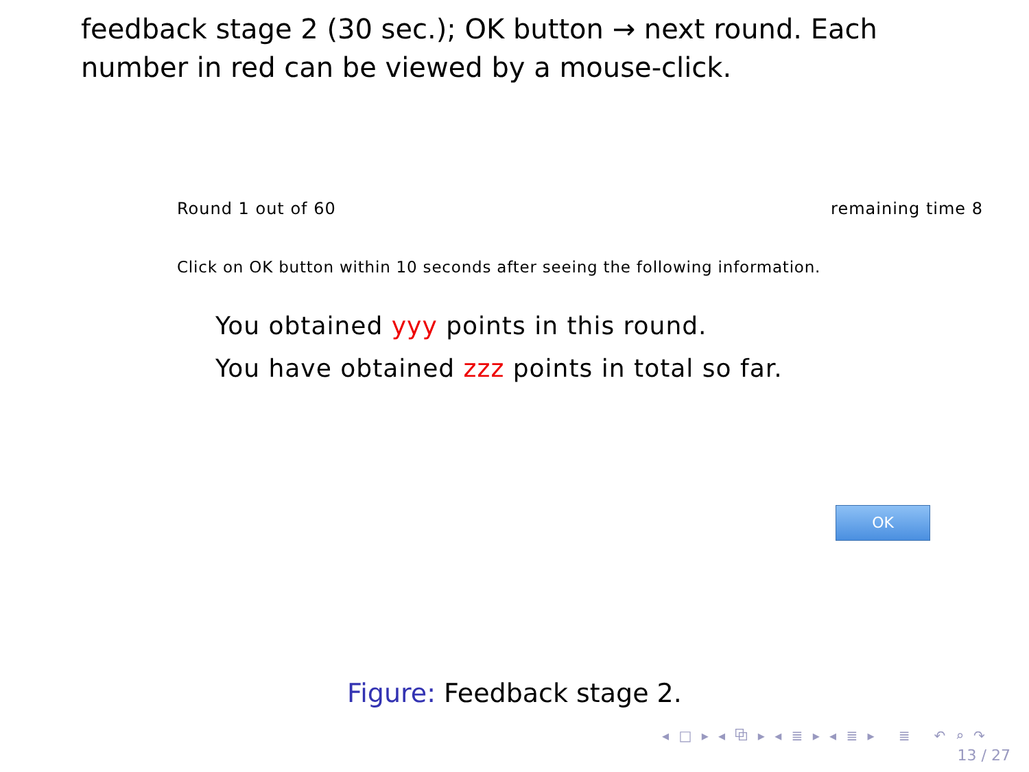feedback stage 2 (30 sec.); OK button → next round. Each number in red can be viewed by a mouse-click.
Round 1 out of 60 remaining time 8
Click on OK button within 10 seconds after seeing the following information.
You obtained yyy points in this round.
You have obtained zzz points in total so far.
OK
Figure: Feedback stage 2.
◂ □ ▸ ◂ ⧉ ▸ ◂ ≣ ▸ ◂ ≣ ▸ ≣ ↶ ⌕ ↷
13 / 27